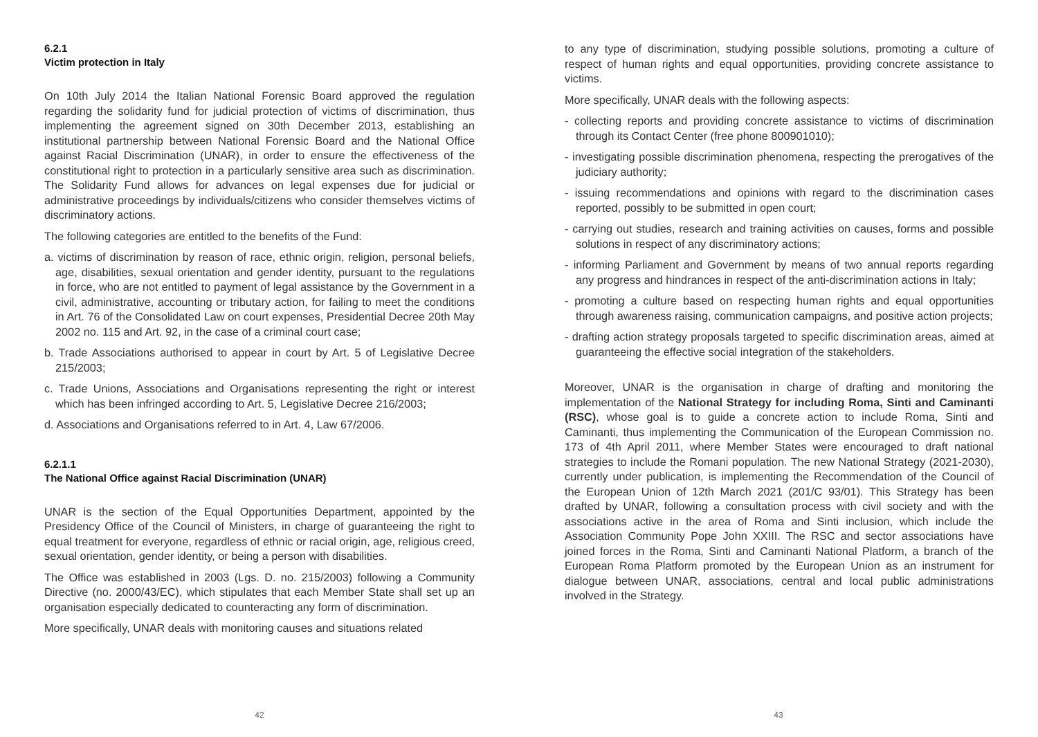6.2.1
Victim protection in Italy
On 10th July 2014 the Italian National Forensic Board approved the regulation regarding the solidarity fund for judicial protection of victims of discrimination, thus implementing the agreement signed on 30th December 2013, establishing an institutional partnership between National Forensic Board and the National Office against Racial Discrimination (UNAR), in order to ensure the effectiveness of the constitutional right to protection in a particularly sensitive area such as discrimination. The Solidarity Fund allows for advances on legal expenses due for judicial or administrative proceedings by individuals/citizens who consider themselves victims of discriminatory actions.
The following categories are entitled to the benefits of the Fund:
a. victims of discrimination by reason of race, ethnic origin, religion, personal beliefs, age, disabilities, sexual orientation and gender identity, pursuant to the regulations in force, who are not entitled to payment of legal assistance by the Government in a civil, administrative, accounting or tributary action, for failing to meet the conditions in Art. 76 of the Consolidated Law on court expenses, Presidential Decree 20th May 2002 no. 115 and Art. 92, in the case of a criminal court case;
b. Trade Associations authorised to appear in court by Art. 5 of Legislative Decree 215/2003;
c. Trade Unions, Associations and Organisations representing the right or interest which has been infringed according to Art. 5, Legislative Decree 216/2003;
d. Associations and Organisations referred to in Art. 4, Law 67/2006.
6.2.1.1
The National Office against Racial Discrimination (UNAR)
UNAR is the section of the Equal Opportunities Department, appointed by the Presidency Office of the Council of Ministers, in charge of guaranteeing the right to equal treatment for everyone, regardless of ethnic or racial origin, age, religious creed, sexual orientation, gender identity, or being a person with disabilities.
The Office was established in 2003 (Lgs. D. no. 215/2003) following a Community Directive (no. 2000/43/EC), which stipulates that each Member State shall set up an organisation especially dedicated to counteracting any form of discrimination.
More specifically, UNAR deals with monitoring causes and situations related
42
to any type of discrimination, studying possible solutions, promoting a culture of respect of human rights and equal opportunities, providing concrete assistance to victims.
More specifically, UNAR deals with the following aspects:
- collecting reports and providing concrete assistance to victims of discrimination through its Contact Center (free phone 800901010);
- investigating possible discrimination phenomena, respecting the prerogatives of the judiciary authority;
- issuing recommendations and opinions with regard to the discrimination cases reported, possibly to be submitted in open court;
- carrying out studies, research and training activities on causes, forms and possible solutions in respect of any discriminatory actions;
- informing Parliament and Government by means of two annual reports regarding any progress and hindrances in respect of the anti-discrimination actions in Italy;
- promoting a culture based on respecting human rights and equal opportunities through awareness raising, communication campaigns, and positive action projects;
- drafting action strategy proposals targeted to specific discrimination areas, aimed at guaranteeing the effective social integration of the stakeholders.
Moreover, UNAR is the organisation in charge of drafting and monitoring the implementation of the National Strategy for including Roma, Sinti and Caminanti (RSC), whose goal is to guide a concrete action to include Roma, Sinti and Caminanti, thus implementing the Communication of the European Commission no. 173 of 4th April 2011, where Member States were encouraged to draft national strategies to include the Romani population. The new National Strategy (2021-2030), currently under publication, is implementing the Recommendation of the Council of the European Union of 12th March 2021 (201/C 93/01). This Strategy has been drafted by UNAR, following a consultation process with civil society and with the associations active in the area of Roma and Sinti inclusion, which include the Association Community Pope John XXIII. The RSC and sector associations have joined forces in the Roma, Sinti and Caminanti National Platform, a branch of the European Roma Platform promoted by the European Union as an instrument for dialogue between UNAR, associations, central and local public administrations involved in the Strategy.
43